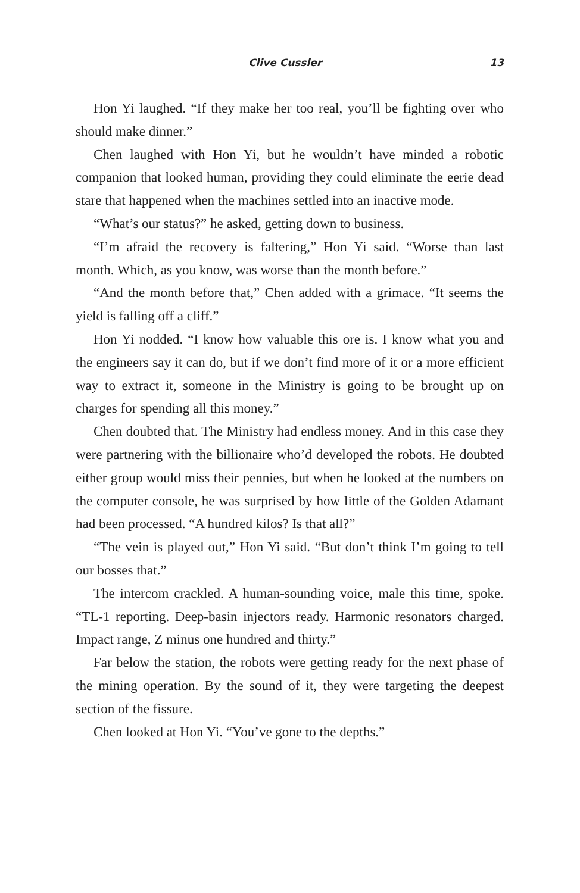Clive Cussler 13
Hon Yi laughed. “If they make her too real, you’ll be fighting over who should make dinner.”
Chen laughed with Hon Yi, but he wouldn’t have minded a robotic companion that looked human, providing they could eliminate the eerie dead stare that happened when the machines settled into an inactive mode.
“What’s our status?” he asked, getting down to business.
“I’m afraid the recovery is faltering,” Hon Yi said. “Worse than last month. Which, as you know, was worse than the month before.”
“And the month before that,” Chen added with a grimace. “It seems the yield is falling off a cliff.”
Hon Yi nodded. “I know how valuable this ore is. I know what you and the engineers say it can do, but if we don’t find more of it or a more efficient way to extract it, someone in the Ministry is going to be brought up on charges for spending all this money.”
Chen doubted that. The Ministry had endless money. And in this case they were partnering with the billionaire who’d developed the robots. He doubted either group would miss their pennies, but when he looked at the numbers on the computer console, he was surprised by how little of the Golden Adamant had been processed. “A hundred kilos? Is that all?”
“The vein is played out,” Hon Yi said. “But don’t think I’m going to tell our bosses that.”
The intercom crackled. A human-sounding voice, male this time, spoke. “TL-1 reporting. Deep-basin injectors ready. Harmonic resonators charged. Impact range, Z minus one hundred and thirty.”
Far below the station, the robots were getting ready for the next phase of the mining operation. By the sound of it, they were targeting the deepest section of the fissure.
Chen looked at Hon Yi. “You’ve gone to the depths.”